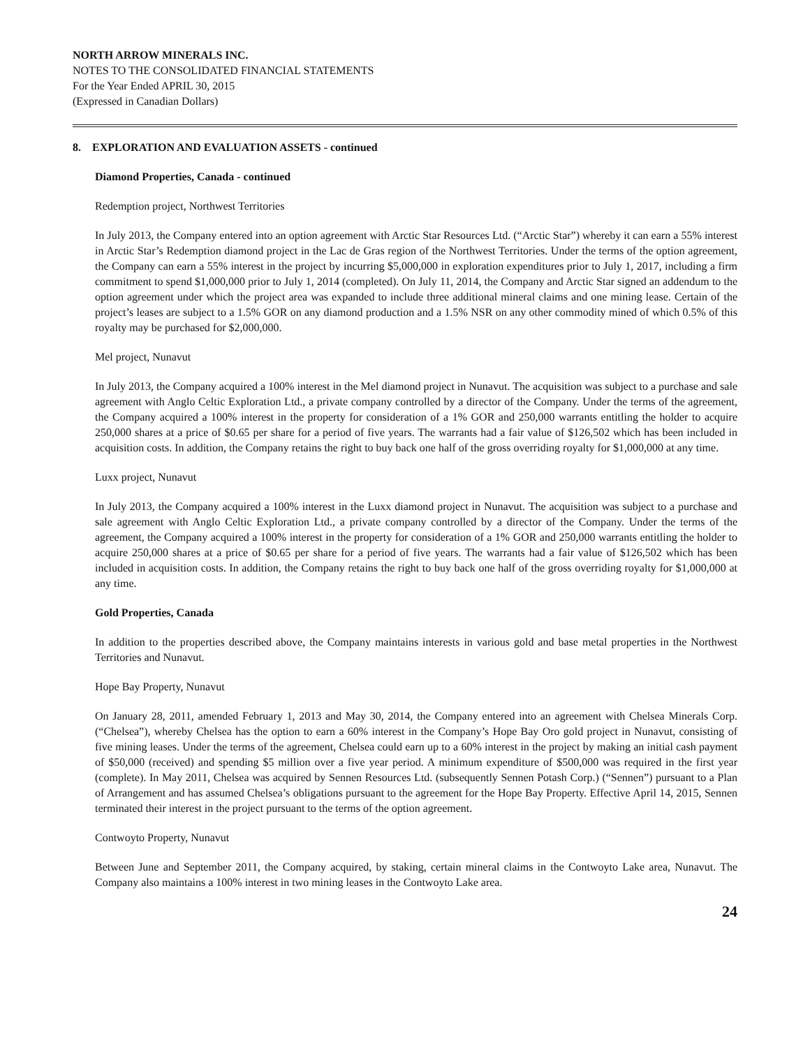NORTH ARROW MINERALS INC.
NOTES TO THE CONSOLIDATED FINANCIAL STATEMENTS
For the Year Ended APRIL 30, 2015
(Expressed in Canadian Dollars)
8. EXPLORATION AND EVALUATION ASSETS - continued
Diamond Properties, Canada - continued
Redemption project, Northwest Territories
In July 2013, the Company entered into an option agreement with Arctic Star Resources Ltd. (“Arctic Star”) whereby it can earn a 55% interest in Arctic Star’s Redemption diamond project in the Lac de Gras region of the Northwest Territories. Under the terms of the option agreement, the Company can earn a 55% interest in the project by incurring $5,000,000 in exploration expenditures prior to July 1, 2017, including a firm commitment to spend $1,000,000 prior to July 1, 2014 (completed). On July 11, 2014, the Company and Arctic Star signed an addendum to the option agreement under which the project area was expanded to include three additional mineral claims and one mining lease. Certain of the project’s leases are subject to a 1.5% GOR on any diamond production and a 1.5% NSR on any other commodity mined of which 0.5% of this royalty may be purchased for $2,000,000.
Mel project, Nunavut
In July 2013, the Company acquired a 100% interest in the Mel diamond project in Nunavut. The acquisition was subject to a purchase and sale agreement with Anglo Celtic Exploration Ltd., a private company controlled by a director of the Company. Under the terms of the agreement, the Company acquired a 100% interest in the property for consideration of a 1% GOR and 250,000 warrants entitling the holder to acquire 250,000 shares at a price of $0.65 per share for a period of five years. The warrants had a fair value of $126,502 which has been included in acquisition costs. In addition, the Company retains the right to buy back one half of the gross overriding royalty for $1,000,000 at any time.
Luxx project, Nunavut
In July 2013, the Company acquired a 100% interest in the Luxx diamond project in Nunavut. The acquisition was subject to a purchase and sale agreement with Anglo Celtic Exploration Ltd., a private company controlled by a director of the Company. Under the terms of the agreement, the Company acquired a 100% interest in the property for consideration of a 1% GOR and 250,000 warrants entitling the holder to acquire 250,000 shares at a price of $0.65 per share for a period of five years. The warrants had a fair value of $126,502 which has been included in acquisition costs. In addition, the Company retains the right to buy back one half of the gross overriding royalty for $1,000,000 at any time.
Gold Properties, Canada
In addition to the properties described above, the Company maintains interests in various gold and base metal properties in the Northwest Territories and Nunavut.
Hope Bay Property, Nunavut
On January 28, 2011, amended February 1, 2013 and May 30, 2014, the Company entered into an agreement with Chelsea Minerals Corp. (“Chelsea”), whereby Chelsea has the option to earn a 60% interest in the Company’s Hope Bay Oro gold project in Nunavut, consisting of five mining leases. Under the terms of the agreement, Chelsea could earn up to a 60% interest in the project by making an initial cash payment of $50,000 (received) and spending $5 million over a five year period. A minimum expenditure of $500,000 was required in the first year (complete). In May 2011, Chelsea was acquired by Sennen Resources Ltd. (subsequently Sennen Potash Corp.) (“Sennen”) pursuant to a Plan of Arrangement and has assumed Chelsea’s obligations pursuant to the agreement for the Hope Bay Property. Effective April 14, 2015, Sennen terminated their interest in the project pursuant to the terms of the option agreement.
Contwoyto Property, Nunavut
Between June and September 2011, the Company acquired, by staking, certain mineral claims in the Contwoyto Lake area, Nunavut. The Company also maintains a 100% interest in two mining leases in the Contwoyto Lake area.
24